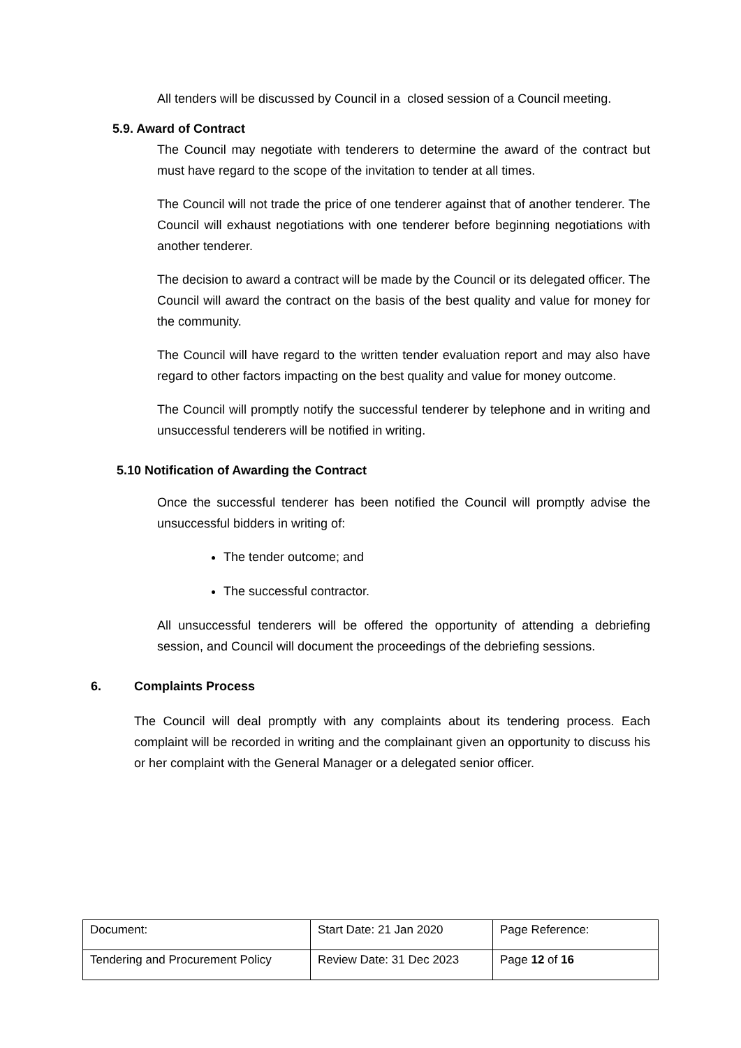All tenders will be discussed by Council in a closed session of a Council meeting.
5.9. Award of Contract
The Council may negotiate with tenderers to determine the award of the contract but must have regard to the scope of the invitation to tender at all times.
The Council will not trade the price of one tenderer against that of another tenderer. The Council will exhaust negotiations with one tenderer before beginning negotiations with another tenderer.
The decision to award a contract will be made by the Council or its delegated officer. The Council will award the contract on the basis of the best quality and value for money for the community.
The Council will have regard to the written tender evaluation report and may also have regard to other factors impacting on the best quality and value for money outcome.
The Council will promptly notify the successful tenderer by telephone and in writing and unsuccessful tenderers will be notified in writing.
5.10 Notification of Awarding the Contract
Once the successful tenderer has been notified the Council will promptly advise the unsuccessful bidders in writing of:
The tender outcome; and
The successful contractor.
All unsuccessful tenderers will be offered the opportunity of attending a debriefing session, and Council will document the proceedings of the debriefing sessions.
6. Complaints Process
The Council will deal promptly with any complaints about its tendering process. Each complaint will be recorded in writing and the complainant given an opportunity to discuss his or her complaint with the General Manager or a delegated senior officer.
| Document: | Start Date: 21 Jan 2020 | Page Reference: |
| Tendering and Procurement Policy | Review Date: 31 Dec 2023 | Page 12 of 16 |